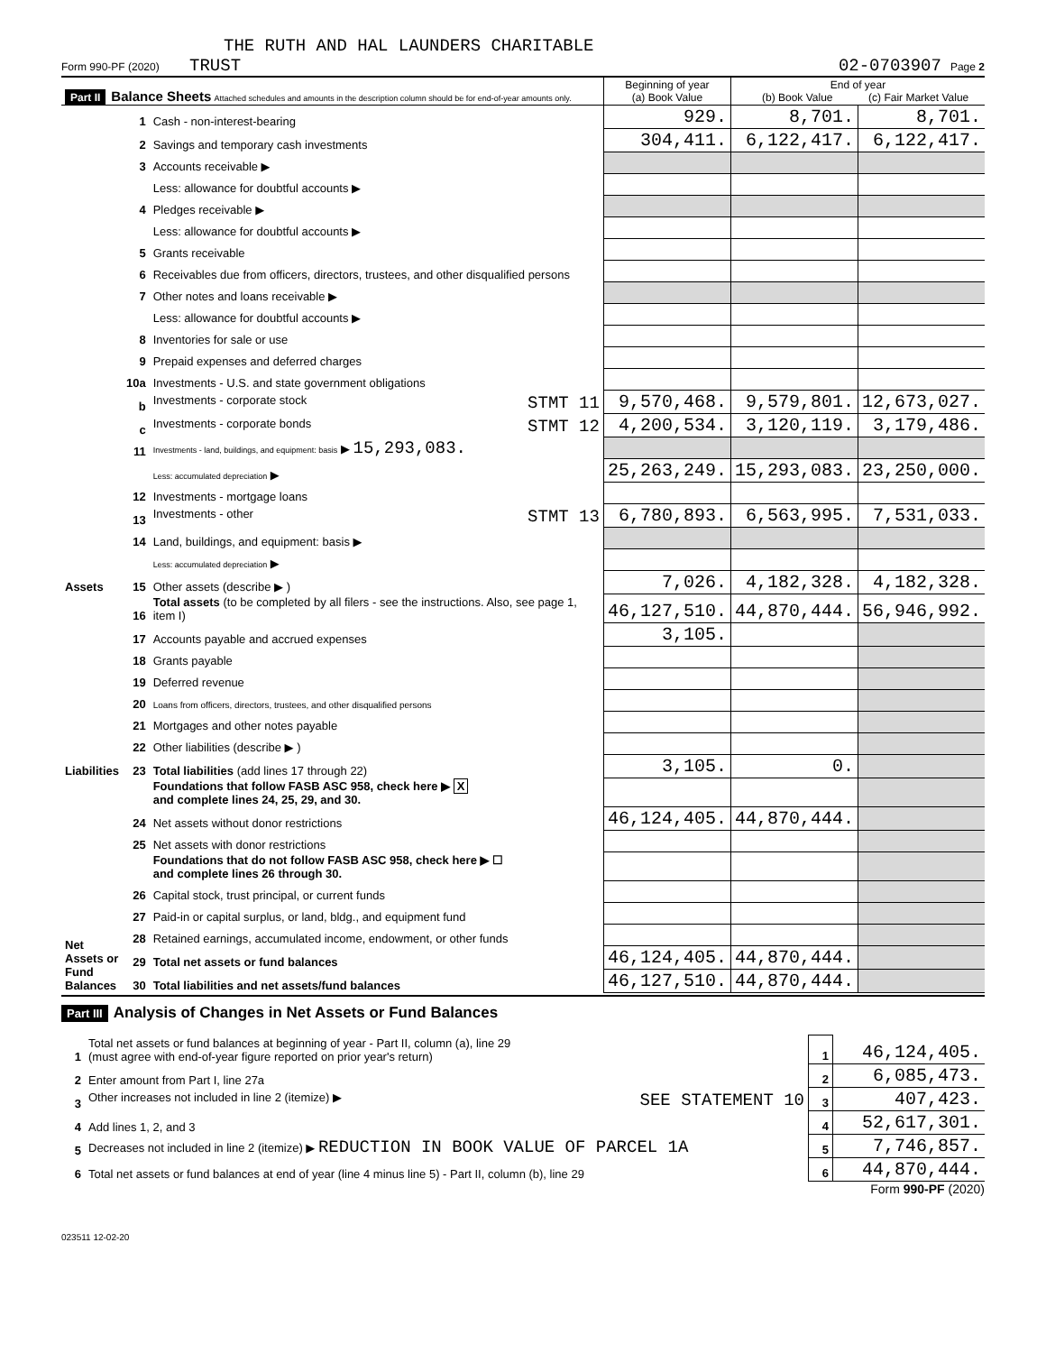THE RUTH AND HAL LAUNDERS CHARITABLE
Form 990-PF (2020) TRUST 02-0703907 Page 2
| Part II Balance Sheets Attached schedules and amounts in the description column should be for end-of-year amounts only. | | | Beginning of year (a) Book Value | End of year (b) Book Value (c) Fair Market Value | |
| --- | --- | --- | --- | --- | --- |
| Assets | 1 | Cash - non-interest-bearing | 929. | 8,701. | 8,701. |
| | 2 | Savings and temporary cash investments | 304,411. | 6,122,417. | 6,122,417. |
| | 3 | Accounts receivable ▶ | | | |
| | | Less: allowance for doubtful accounts ▶ | | | |
| | 4 | Pledges receivable ▶ | | | |
| | | Less: allowance for doubtful accounts ▶ | | | |
| | 5 | Grants receivable | | | |
| | 6 | Receivables due from officers, directors, trustees, and other disqualified persons | | | |
| | 7 | Other notes and loans receivable ▶ | | | |
| | | Less: allowance for doubtful accounts ▶ | | | |
| | 8 | Inventories for sale or use | | | |
| | 9 | Prepaid expenses and deferred charges | | | |
| | 10a | Investments - U.S. and state government obligations | | | |
| | b | Investments - corporate stock STMT 11 | 9,570,468. | 9,579,801. | 12,673,027. |
| | c | Investments - corporate bonds STMT 12 | 4,200,534. | 3,120,119. | 3,179,486. |
| | 11 | Investments - land, buildings, and equipment: basis ▶ 15,293,083. | | | |
| | | Less: accumulated depreciation ▶ | 25,263,249. | 15,293,083. | 23,250,000. |
| | 12 | Investments - mortgage loans | | | |
| | 13 | Investments - other STMT 13 | 6,780,893. | 6,563,995. | 7,531,033. |
| | 14 | Land, buildings, and equipment: basis ▶ | | | |
| | | Less: accumulated depreciation ▶ | | | |
| | 15 | Other assets (describe ▶ ) | 7,026. | 4,182,328. | 4,182,328. |
| | 16 | Total assets (to be completed by all filers - see the instructions. Also, see page 1, item I) | 46,127,510. | 44,870,444. | 56,946,992. |
| Liabilities | 17 | Accounts payable and accrued expenses | 3,105. | | |
| | 18 | Grants payable | | | |
| | 19 | Deferred revenue | | | |
| | 20 | Loans from officers, directors, trustees, and other disqualified persons | | | |
| | 21 | Mortgages and other notes payable | | | |
| | 22 | Other liabilities (describe ▶ ) | | | |
| | 23 | Total liabilities (add lines 17 through 22) | 3,105. | 0. | |
| Net Assets or Fund Balances | | Foundations that follow FASB ASC 958, check here ▶ X and complete lines 24, 25, 29, and 30. | | | |
| | 24 | Net assets without donor restrictions | 46,124,405. | 44,870,444. | |
| | 25 | Net assets with donor restrictions | | | |
| | | Foundations that do not follow FASB ASC 958, check here ▶ ☐ and complete lines 26 through 30. | | | |
| | 26 | Capital stock, trust principal, or current funds | | | |
| | 27 | Paid-in or capital surplus, or land, bldg., and equipment fund | | | |
| | 28 | Retained earnings, accumulated income, endowment, or other funds | | | |
| | 29 | Total net assets or fund balances | 46,124,405. | 44,870,444. | |
| | 30 | Total liabilities and net assets/fund balances | 46,127,510. | 44,870,444. | |
Part III Analysis of Changes in Net Assets or Fund Balances
| 1 | Total net assets or fund balances at beginning of year - Part II, column (a), line 29 (must agree with end-of-year figure reported on prior year's return) | 1 | 46,124,405. |
| 2 | Enter amount from Part I, line 27a | 2 | 6,085,473. |
| 3 | Other increases not included in line 2 (itemize) ▶ SEE STATEMENT 10 | 3 | 407,423. |
| 4 | Add lines 1, 2, and 3 | 4 | 52,617,301. |
| 5 | Decreases not included in line 2 (itemize) ▶ REDUCTION IN BOOK VALUE OF PARCEL 1A | 5 | 7,746,857. |
| 6 | Total net assets or fund balances at end of year (line 4 minus line 5) - Part II, column (b), line 29 | 6 | 44,870,444. |
Form 990-PF (2020)
023511 12-02-20